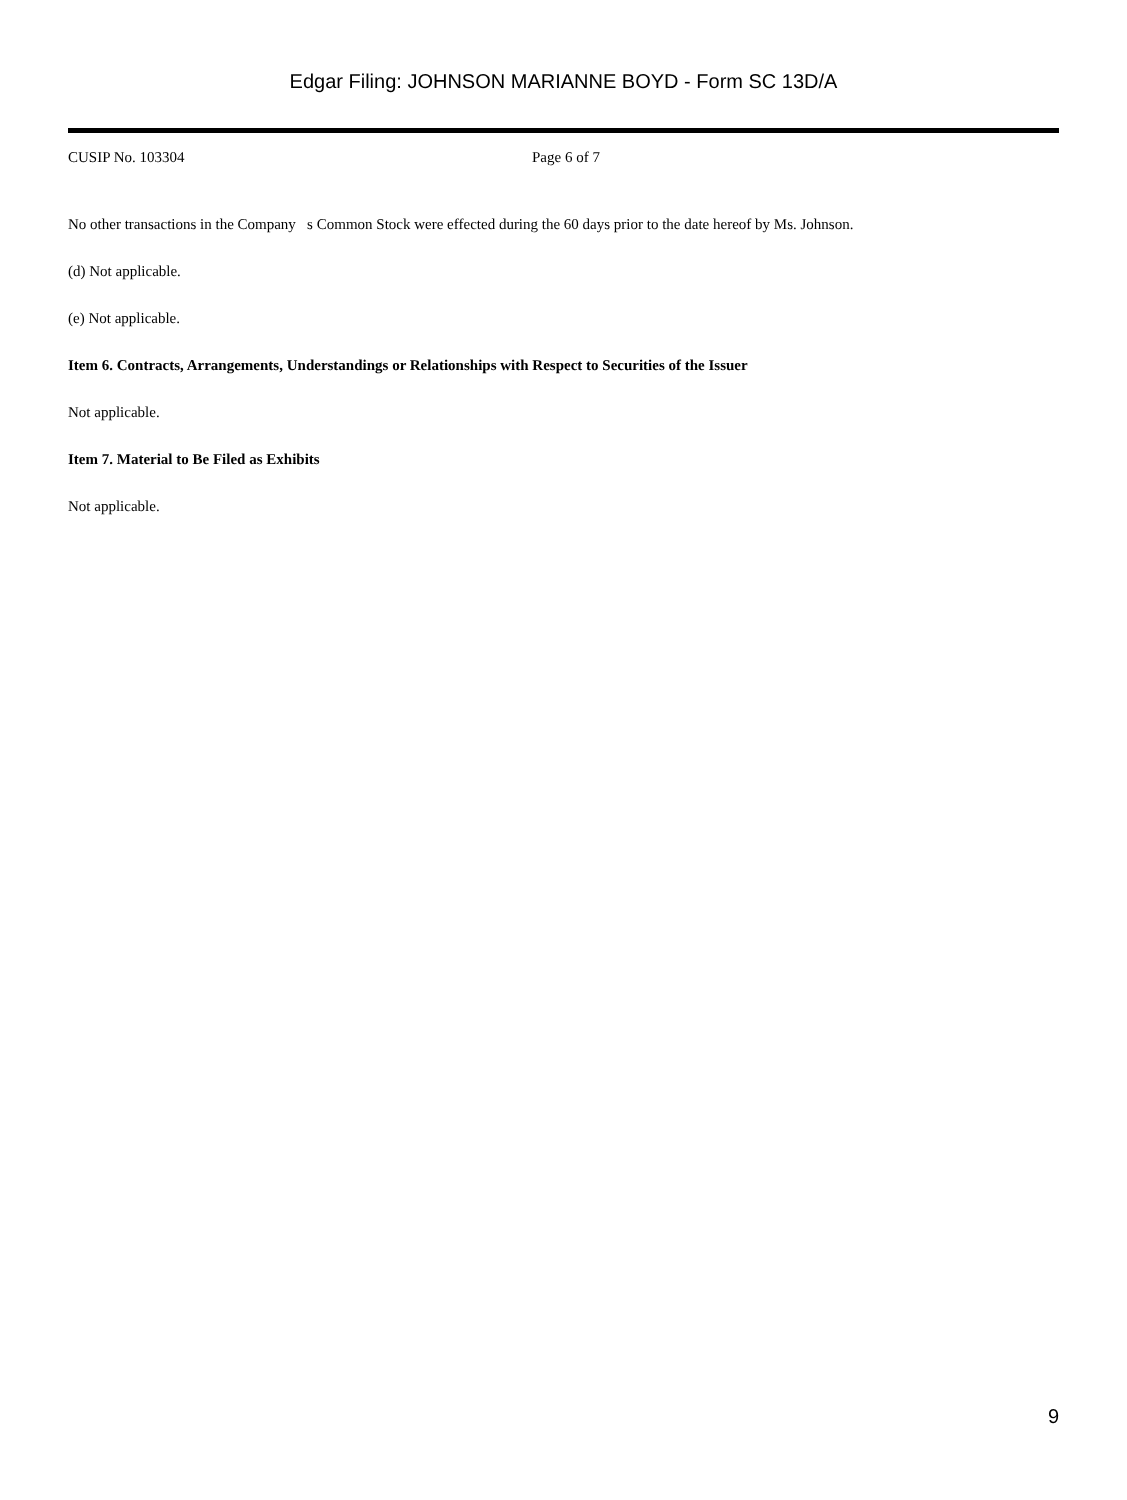Edgar Filing: JOHNSON MARIANNE BOYD - Form SC 13D/A
CUSIP No. 103304 Page 6 of 7
No other transactions in the Company s Common Stock were effected during the 60 days prior to the date hereof by Ms. Johnson.
(d) Not applicable.
(e) Not applicable.
Item 6. Contracts, Arrangements, Understandings or Relationships with Respect to Securities of the Issuer
Not applicable.
Item 7. Material to Be Filed as Exhibits
Not applicable.
9